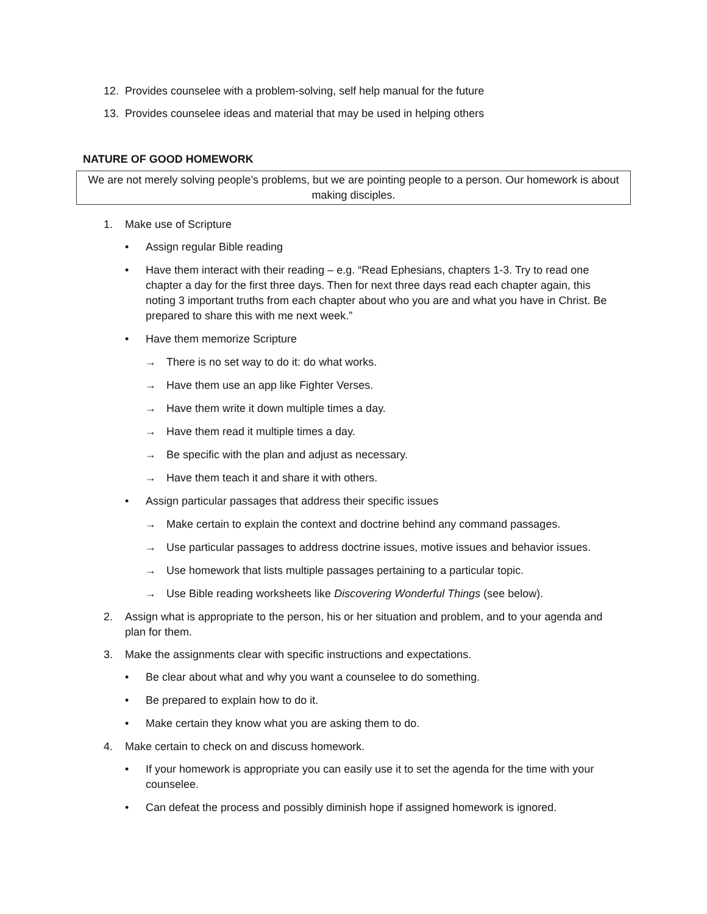12. Provides counselee with a problem-solving, self help manual for the future
13. Provides counselee ideas and material that may be used in helping others
NATURE OF GOOD HOMEWORK
We are not merely solving people’s problems, but we are pointing people to a person. Our homework is about making disciples.
1. Make use of Scripture
• Assign regular Bible reading
• Have them interact with their reading – e.g. “Read Ephesians, chapters 1-3. Try to read one chapter a day for the first three days. Then for next three days read each chapter again, this noting 3 important truths from each chapter about who you are and what you have in Christ. Be prepared to share this with me next week.”
• Have them memorize Scripture
→ There is no set way to do it: do what works.
→ Have them use an app like Fighter Verses.
→ Have them write it down multiple times a day.
→ Have them read it multiple times a day.
→ Be specific with the plan and adjust as necessary.
→ Have them teach it and share it with others.
• Assign particular passages that address their specific issues
→ Make certain to explain the context and doctrine behind any command passages.
→ Use particular passages to address doctrine issues, motive issues and behavior issues.
→ Use homework that lists multiple passages pertaining to a particular topic.
→ Use Bible reading worksheets like Discovering Wonderful Things (see below).
2. Assign what is appropriate to the person, his or her situation and problem, and to your agenda and plan for them.
3. Make the assignments clear with specific instructions and expectations.
• Be clear about what and why you want a counselee to do something.
• Be prepared to explain how to do it.
• Make certain they know what you are asking them to do.
4. Make certain to check on and discuss homework.
• If your homework is appropriate you can easily use it to set the agenda for the time with your counselee.
• Can defeat the process and possibly diminish hope if assigned homework is ignored.